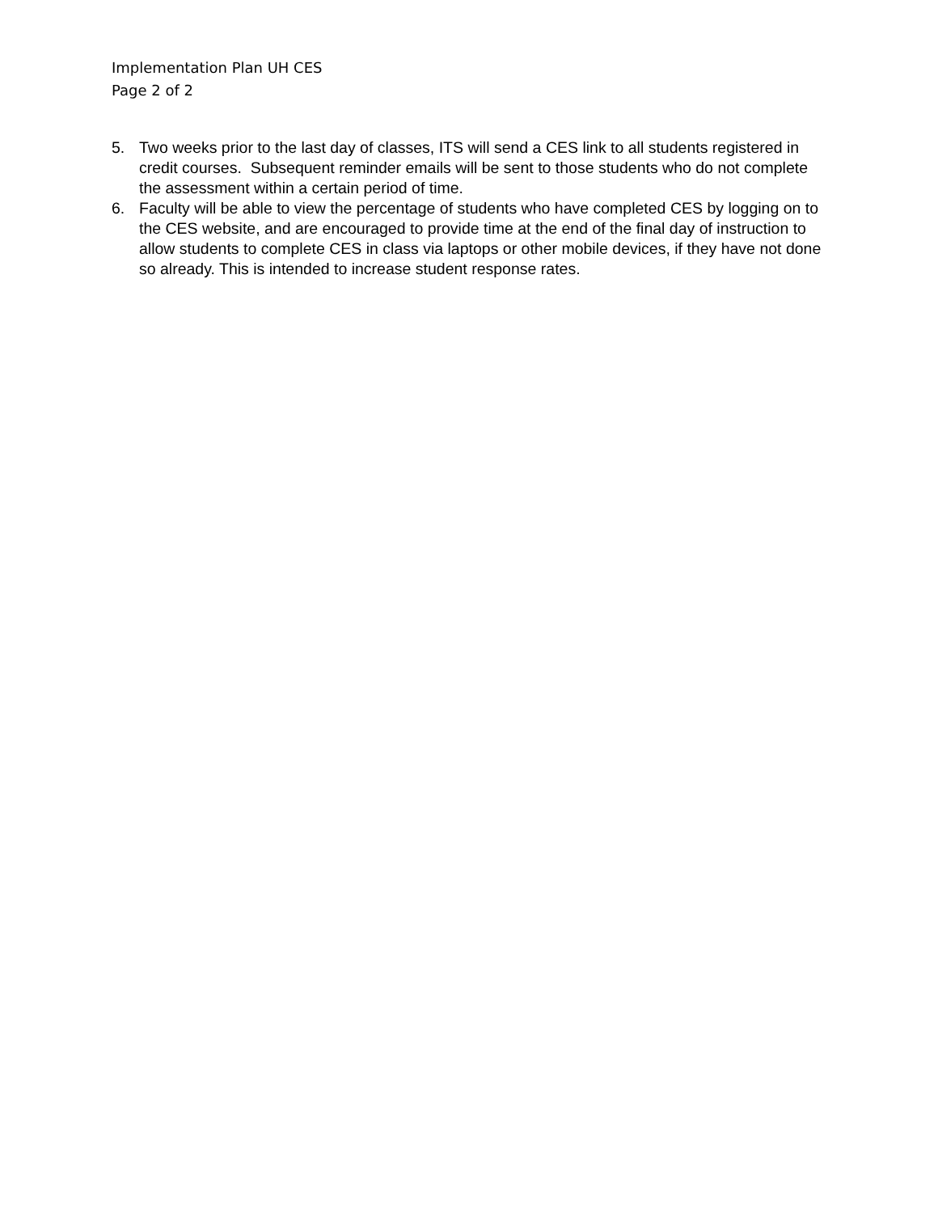Implementation Plan UH CES
Page 2 of 2
5. Two weeks prior to the last day of classes, ITS will send a CES link to all students registered in credit courses. Subsequent reminder emails will be sent to those students who do not complete the assessment within a certain period of time.
6. Faculty will be able to view the percentage of students who have completed CES by logging on to the CES website, and are encouraged to provide time at the end of the final day of instruction to allow students to complete CES in class via laptops or other mobile devices, if they have not done so already. This is intended to increase student response rates.